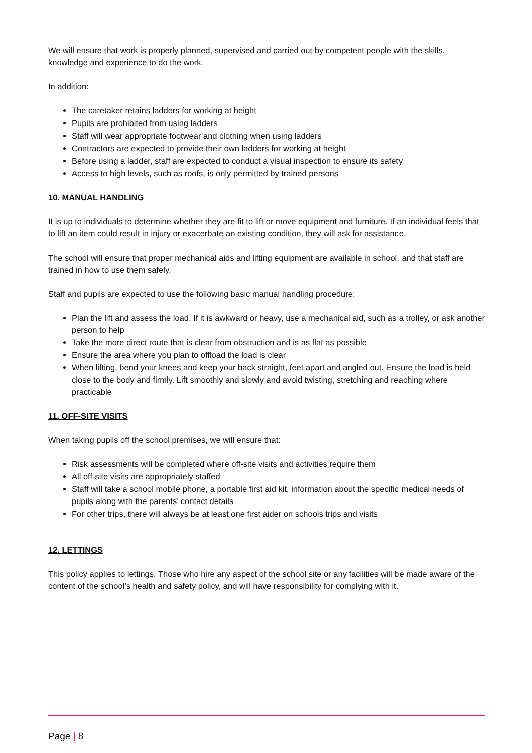We will ensure that work is properly planned, supervised and carried out by competent people with the skills, knowledge and experience to do the work.
In addition:
The caretaker retains ladders for working at height
Pupils are prohibited from using ladders
Staff will wear appropriate footwear and clothing when using ladders
Contractors are expected to provide their own ladders for working at height
Before using a ladder, staff are expected to conduct a visual inspection to ensure its safety
Access to high levels, such as roofs, is only permitted by trained persons
10. MANUAL HANDLING
It is up to individuals to determine whether they are fit to lift or move equipment and furniture. If an individual feels that to lift an item could result in injury or exacerbate an existing condition, they will ask for assistance.
The school will ensure that proper mechanical aids and lifting equipment are available in school, and that staff are trained in how to use them safely.
Staff and pupils are expected to use the following basic manual handling procedure:
Plan the lift and assess the load. If it is awkward or heavy, use a mechanical aid, such as a trolley, or ask another person to help
Take the more direct route that is clear from obstruction and is as flat as possible
Ensure the area where you plan to offload the load is clear
When lifting, bend your knees and keep your back straight, feet apart and angled out. Ensure the load is held close to the body and firmly. Lift smoothly and slowly and avoid twisting, stretching and reaching where practicable
11. OFF-SITE VISITS
When taking pupils off the school premises, we will ensure that:
Risk assessments will be completed where off-site visits and activities require them
All off-site visits are appropriately staffed
Staff will take a school mobile phone, a portable first aid kit, information about the specific medical needs of pupils along with the parents’ contact details
For other trips, there will always be at least one first aider on schools trips and visits
12. LETTINGS
This policy applies to lettings. Those who hire any aspect of the school site or any facilities will be made aware of the content of the school’s health and safety policy, and will have responsibility for complying with it.
Page | 8